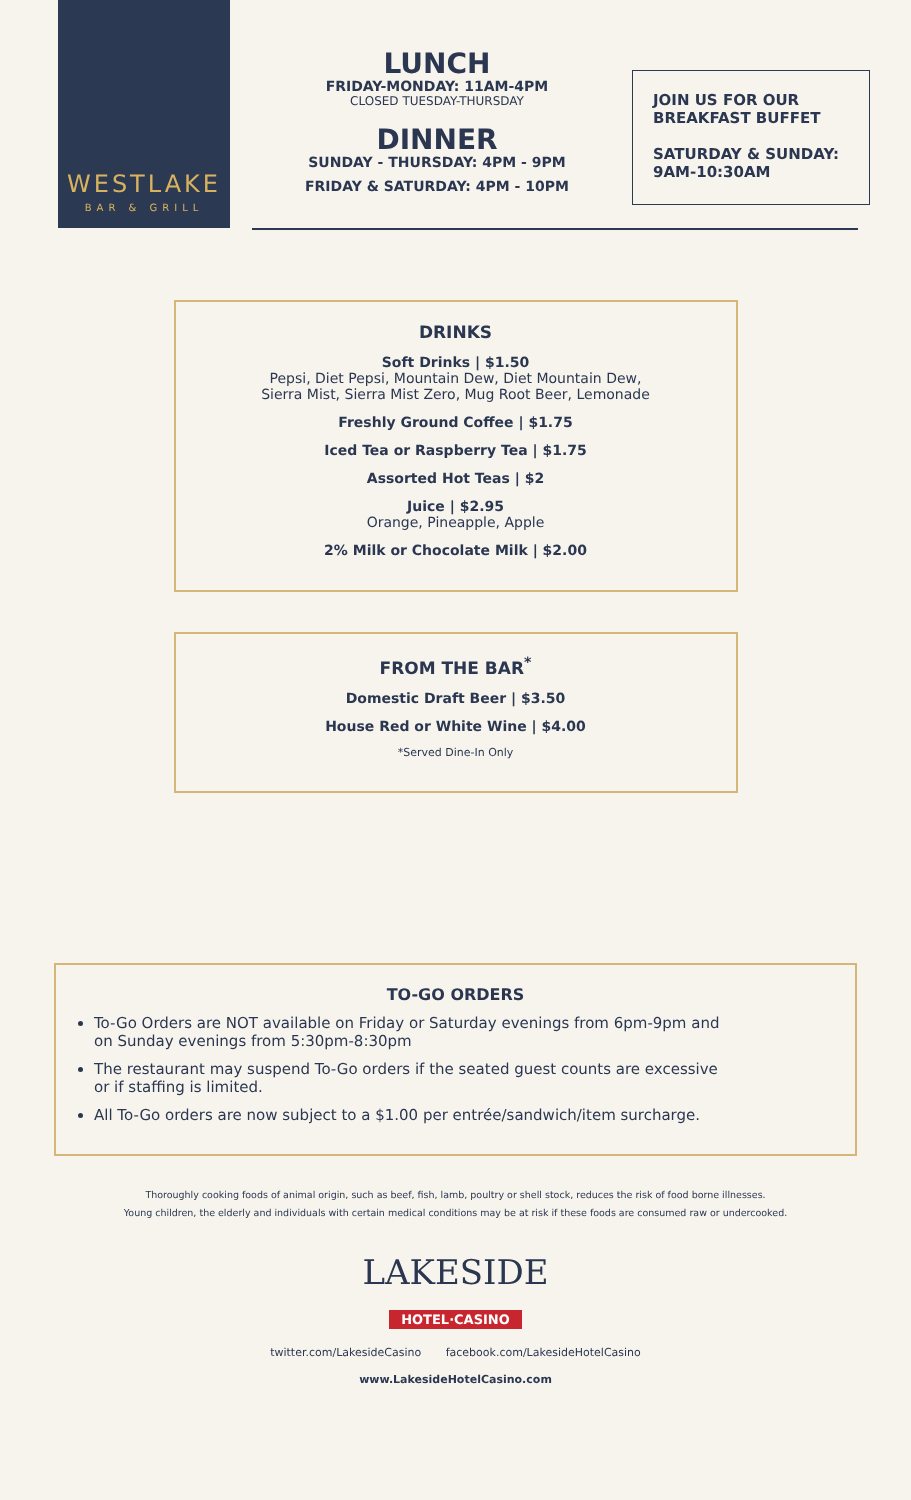WESTLAKE
BAR & GRILL
LUNCH
FRIDAY-MONDAY: 11AM-4PM
CLOSED TUESDAY-THURSDAY
DINNER
SUNDAY - THURSDAY: 4PM - 9PM
FRIDAY & SATURDAY: 4PM - 10PM
JOIN US FOR OUR
BREAKFAST BUFFET
SATURDAY & SUNDAY:
9AM-10:30AM
DRINKS
Soft Drinks | $1.50
Pepsi, Diet Pepsi, Mountain Dew, Diet Mountain Dew,
Sierra Mist, Sierra Mist Zero, Mug Root Beer, Lemonade
Freshly Ground Coffee | $1.75
Iced Tea or Raspberry Tea | $1.75
Assorted Hot Teas | $2
Juice | $2.95
Orange, Pineapple, Apple
2% Milk or Chocolate Milk | $2.00
FROM THE BAR<sup>*</sup>
Domestic Draft Beer | $3.50
House Red or White Wine | $4.00
*Served Dine-In Only
TO-GO ORDERS
To-Go Orders are NOT available on Friday or Saturday evenings from 6pm-9pm and on Sunday evenings from 5:30pm-8:30pm
The restaurant may suspend To-Go orders if the seated guest counts are excessive or if staffing is limited.
All To-Go orders are now subject to a $1.00 per entrée/sandwich/item surcharge.
Thoroughly cooking foods of animal origin, such as beef, fish, lamb, poultry or shell stock, reduces the risk of food borne illnesses.
Young children, the elderly and individuals with certain medical conditions may be at risk if these foods are consumed raw or undercooked.
LAKESIDE
HOTEL·CASINO
twitter.com/LakesideCasino facebook.com/LakesideHotelCasino
www.LakesideHotelCasino.com